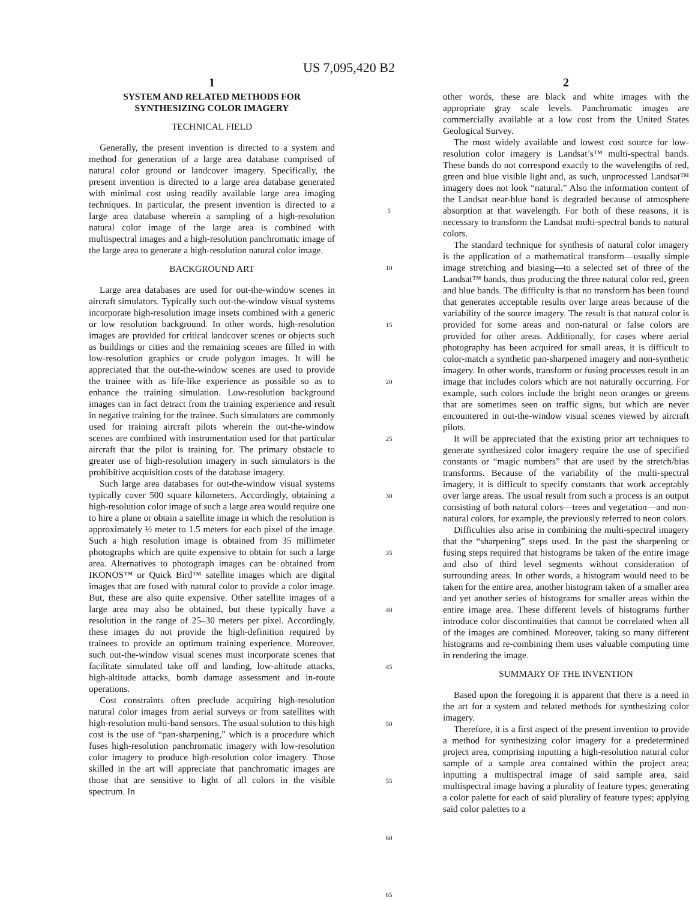US 7,095,420 B2
1
SYSTEM AND RELATED METHODS FOR SYNTHESIZING COLOR IMAGERY
TECHNICAL FIELD
Generally, the present invention is directed to a system and method for generation of a large area database comprised of natural color ground or landcover imagery. Specifically, the present invention is directed to a large area database generated with minimal cost using readily available large area imaging techniques. In particular, the present invention is directed to a large area database wherein a sampling of a high-resolution natural color image of the large area is combined with multispectral images and a high-resolution panchromatic image of the large area to generate a high-resolution natural color image.
BACKGROUND ART
Large area databases are used for out-the-window scenes in aircraft simulators. Typically such out-the-window visual systems incorporate high-resolution image insets combined with a generic or low resolution background. In other words, high-resolution images are provided for critical landcover scenes or objects such as buildings or cities and the remaining scenes are filled in with low-resolution graphics or crude polygon images. It will be appreciated that the out-the-window scenes are used to provide the trainee with as life-like experience as possible so as to enhance the training simulation. Low-resolution background images can in fact detract from the training experience and result in negative training for the trainee. Such simulators are commonly used for training aircraft pilots wherein the out-the-window scenes are combined with instrumentation used for that particular aircraft that the pilot is training for. The primary obstacle to greater use of high-resolution imagery in such simulators is the prohibitive acquisition costs of the database imagery.
Such large area databases for out-the-window visual systems typically cover 500 square kilometers. Accordingly, obtaining a high-resolution color image of such a large area would require one to hire a plane or obtain a satellite image in which the resolution is approximately ½ meter to 1.5 meters for each pixel of the image. Such a high resolution image is obtained from 35 millimeter photographs which are quite expensive to obtain for such a large area. Alternatives to photograph images can be obtained from IKONOS™ or Quick Bird™ satellite images which are digital images that are fused with natural color to provide a color image. But, these are also quite expensive. Other satellite images of a large area may also be obtained, but these typically have a resolution in the range of 25–30 meters per pixel. Accordingly, these images do not provide the high-definition required by trainees to provide an optimum training experience. Moreover, such out-the-window visual scenes must incorporate scenes that facilitate simulated take off and landing, low-altitude attacks, high-altitude attacks, bomb damage assessment and in-route operations.
Cost constraints often preclude acquiring high-resolution natural color images from aerial surveys or from satellites with high-resolution multi-band sensors. The usual solution to this high cost is the use of “pan-sharpening,” which is a procedure which fuses high-resolution panchromatic imagery with low-resolution color imagery to produce high-resolution color imagery. Those skilled in the art will appreciate that panchromatic images are those that are sensitive to light of all colors in the visible spectrum. In
5 10 15 20 25 30 35 40 45 50 55 60 65
2
other words, these are black and white images with the appropriate gray scale levels. Panchromatic images are commercially available at a low cost from the United States Geological Survey.
The most widely available and lowest cost source for low-resolution color imagery is Landsat’s™ multi-spectral bands. These bands do not correspond exactly to the wavelengths of red, green and blue visible light and, as such, unprocessed Landsat™ imagery does not look “natural.” Also the information content of the Landsat near-blue band is degraded because of atmosphere absorption at that wavelength. For both of these reasons, it is necessary to transform the Landsat multi-spectral bands to natural colors.
The standard technique for synthesis of natural color imagery is the application of a mathematical transform—usually simple image stretching and biasing—to a selected set of three of the Landsat™ bands, thus producing the three natural color red, green and blue bands. The difficulty is that no transform has been found that generates acceptable results over large areas because of the variability of the source imagery. The result is that natural color is provided for some areas and non-natural or false colors are provided for other areas. Additionally, for cases where aerial photography has been acquired for small areas, it is difficult to color-match a synthetic pan-sharpened imagery and non-synthetic imagery. In other words, transform or fusing processes result in an image that includes colors which are not naturally occurring. For example, such colors include the bright neon oranges or greens that are sometimes seen on traffic signs, but which are never encountered in out-the-window visual scenes viewed by aircraft pilots.
It will be appreciated that the existing prior art techniques to generate synthesized color imagery require the use of specified constants or “magic numbers” that are used by the stretch/bias transforms. Because of the variability of the multi-spectral imagery, it is difficult to specify constants that work acceptably over large areas. The usual result from such a process is an output consisting of both natural colors—trees and vegetation—and non-natural colors, for example, the previously referred to neon colors.
Difficulties also arise in combining the multi-spectral imagery that the “sharpening” steps used. In the past the sharpening or fusing steps required that histograms be taken of the entire image and also of third level segments without consideration of surrounding areas. In other words, a histogram would need to be taken for the entire area, another histogram taken of a smaller area and yet another series of histograms for smaller areas within the entire image area. These different levels of histograms further introduce color discontinuities that cannot be correlated when all of the images are combined. Moreover, taking so many different histograms and re-combining them uses valuable computing time in rendering the image.
SUMMARY OF THE INVENTION
Based upon the foregoing it is apparent that there is a need in the art for a system and related methods for synthesizing color imagery.
Therefore, it is a first aspect of the present invention to provide a method for synthesizing color imagery for a predetermined project area, comprising inputting a high-resolution natural color sample of a sample area contained within the project area; inputting a multispectral image of said sample area, said multispectral image having a plurality of feature types; generating a color palette for each of said plurality of feature types; applying said color palettes to a